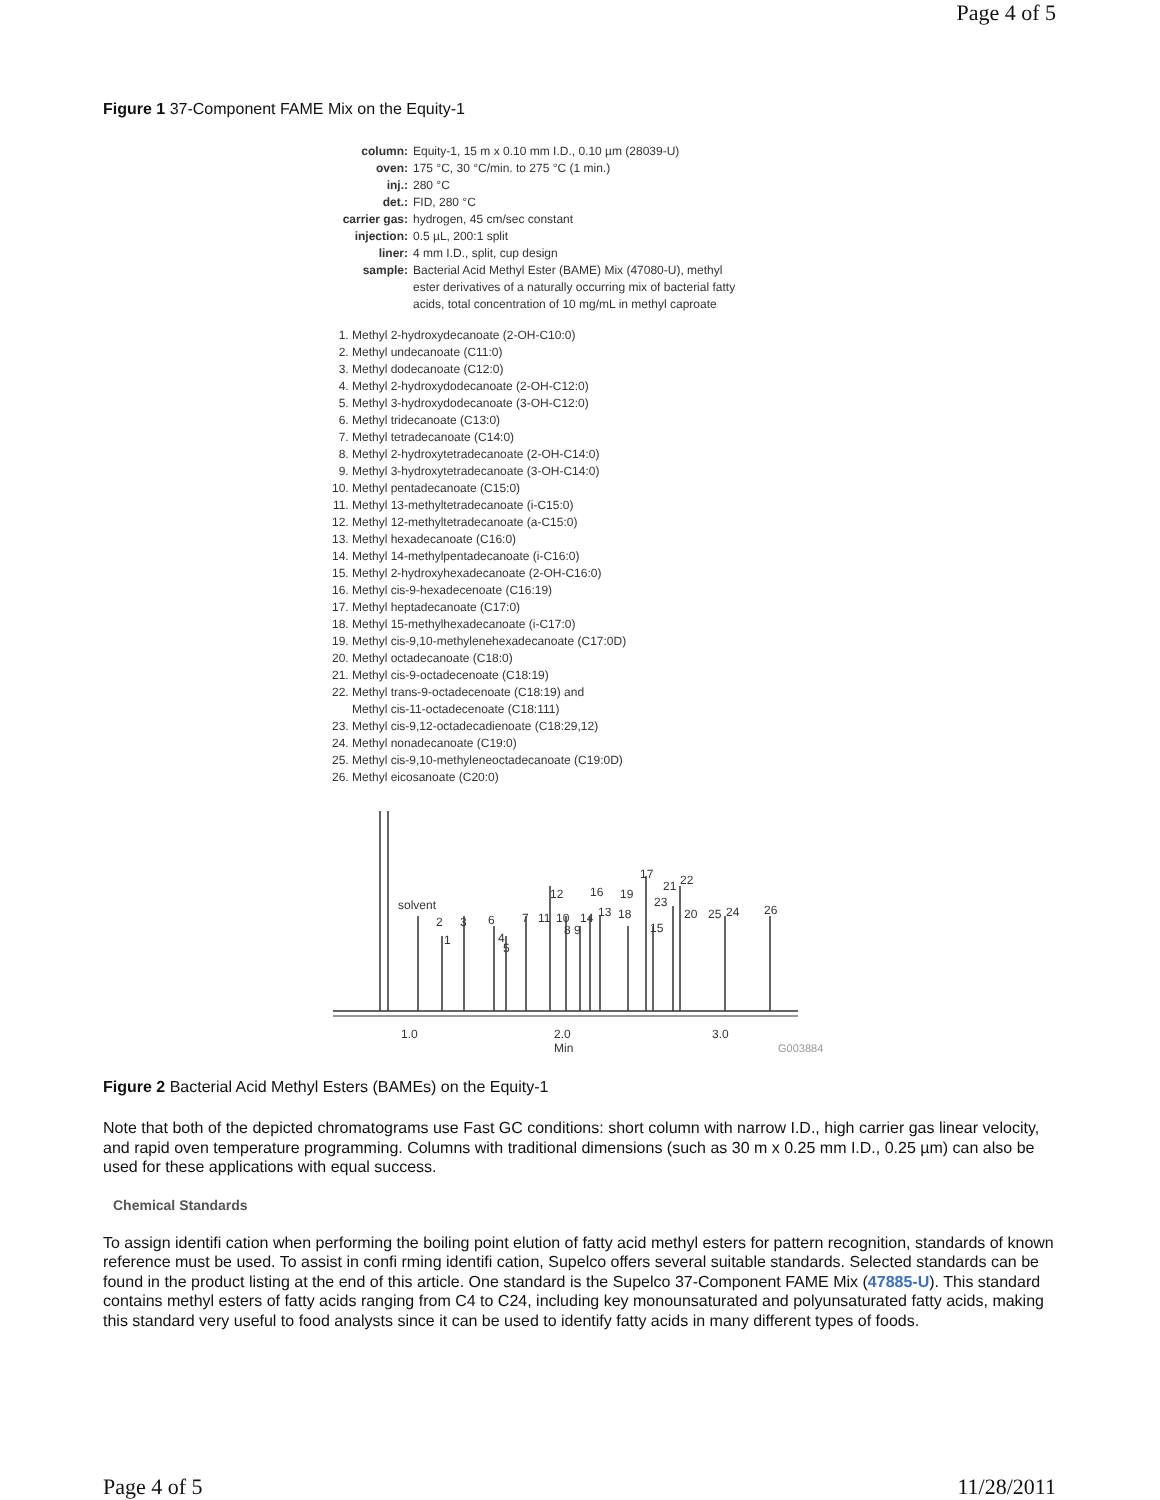Page 4 of 5
Figure 1 37-Component FAME Mix on the Equity-1
column: Equity-1, 15 m x 0.10 mm I.D., 0.10 µm (28039-U) oven: 175 °C, 30 °C/min. to 275 °C (1 min.) inj.: 280 °C det.: FID, 280 °C carrier gas: hydrogen, 45 cm/sec constant injection: 0.5 µL, 200:1 split liner: 4 mm I.D., split, cup design sample: Bacterial Acid Methyl Ester (BAME) Mix (47080-U), methyl ester derivatives of a naturally occurring mix of bacterial fatty acids, total concentration of 10 mg/mL in methyl caproate
1. Methyl 2-hydroxydecanoate (2-OH-C10:0)
2. Methyl undecanoate (C11:0)
3. Methyl dodecanoate (C12:0)
4. Methyl 2-hydroxydodecanoate (2-OH-C12:0)
5. Methyl 3-hydroxydodecanoate (3-OH-C12:0)
6. Methyl tridecanoate (C13:0)
7. Methyl tetradecanoate (C14:0)
8. Methyl 2-hydroxytetradecanoate (2-OH-C14:0)
9. Methyl 3-hydroxytetradecanoate (3-OH-C14:0)
10. Methyl pentadecanoate (C15:0)
11. Methyl 13-methyltetradecanoate (i-C15:0)
12. Methyl 12-methyltetradecanoate (a-C15:0)
13. Methyl hexadecanoate (C16:0)
14. Methyl 14-methylpentadecanoate (i-C16:0)
15. Methyl 2-hydroxyhexadecanoate (2-OH-C16:0)
16. Methyl cis-9-hexadecenoate (C16:19)
17. Methyl heptadecanoate (C17:0)
18. Methyl 15-methylhexadecanoate (i-C17:0)
19. Methyl cis-9,10-methylenehexadecanoate (C17:0D)
20. Methyl octadecanoate (C18:0)
21. Methyl cis-9-octadecenoate (C18:19)
22. Methyl trans-9-octadecenoate (C18:19) and
Methyl cis-11-octadecenoate (C18:111)
23. Methyl cis-9,12-octadecadienoate (C18:29,12)
24. Methyl nonadecanoate (C19:0)
25. Methyl cis-9,10-methyleneoctadecanoate (C19:0D)
26. Methyl eicosanoate (C20:0)
solvent
2
1
3
6
4
5
7
11
10
12
8 9
14
16
13
18
19
17
15
23
21
22
20
25
24
26
1.0
2.0
Min
3.0
G003884
Figure 2 Bacterial Acid Methyl Esters (BAMEs) on the Equity-1
Note that both of the depicted chromatograms use Fast GC conditions: short column with narrow I.D., high carrier gas linear velocity, and rapid oven temperature programming. Columns with traditional dimensions (such as 30 m x 0.25 mm I.D., 0.25 µm) can also be used for these applications with equal success.
Chemical Standards
To assign identifi cation when performing the boiling point elution of fatty acid methyl esters for pattern recognition, standards of known reference must be used. To assist in confi rming identifi cation, Supelco offers several suitable standards. Selected standards can be found in the product listing at the end of this article. One standard is the Supelco 37-Component FAME Mix (47885-U). This standard contains methyl esters of fatty acids ranging from C4 to C24, including key monounsaturated and polyunsaturated fatty acids, making this standard very useful to food analysts since it can be used to identify fatty acids in many different types of foods.
Page 4 of 5 11/28/2011